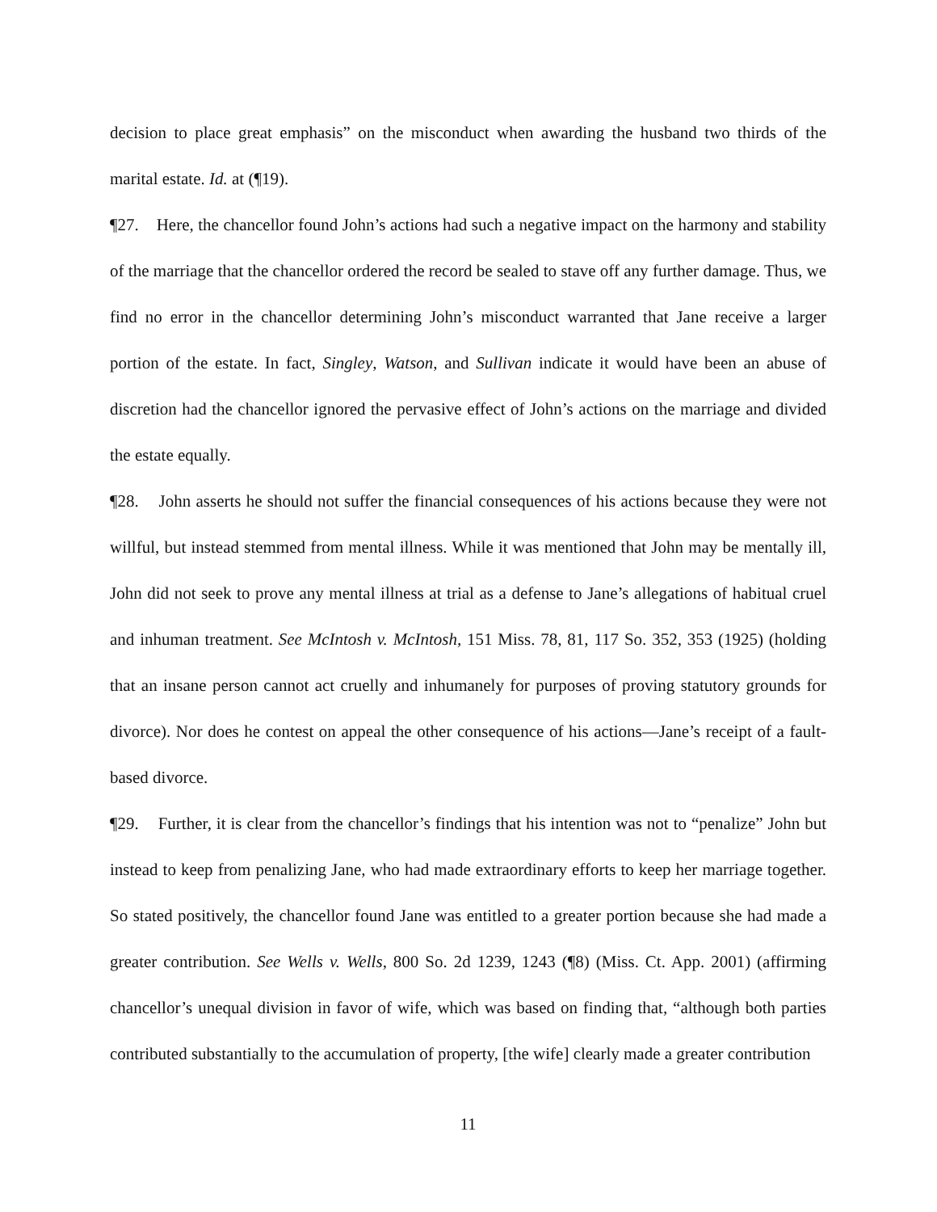decision to place great emphasis” on the misconduct when awarding the husband two thirds of the marital estate. Id. at (¶19).
¶27. Here, the chancellor found John’s actions had such a negative impact on the harmony and stability of the marriage that the chancellor ordered the record be sealed to stave off any further damage. Thus, we find no error in the chancellor determining John’s misconduct warranted that Jane receive a larger portion of the estate. In fact, Singley, Watson, and Sullivan indicate it would have been an abuse of discretion had the chancellor ignored the pervasive effect of John’s actions on the marriage and divided the estate equally.
¶28. John asserts he should not suffer the financial consequences of his actions because they were not willful, but instead stemmed from mental illness. While it was mentioned that John may be mentally ill, John did not seek to prove any mental illness at trial as a defense to Jane’s allegations of habitual cruel and inhuman treatment. See McIntosh v. McIntosh, 151 Miss. 78, 81, 117 So. 352, 353 (1925) (holding that an insane person cannot act cruelly and inhumanely for purposes of proving statutory grounds for divorce). Nor does he contest on appeal the other consequence of his actions—Jane’s receipt of a fault-based divorce.
¶29. Further, it is clear from the chancellor’s findings that his intention was not to “penalize” John but instead to keep from penalizing Jane, who had made extraordinary efforts to keep her marriage together. So stated positively, the chancellor found Jane was entitled to a greater portion because she had made a greater contribution. See Wells v. Wells, 800 So. 2d 1239, 1243 (¶8) (Miss. Ct. App. 2001) (affirming chancellor’s unequal division in favor of wife, which was based on finding that, “although both parties contributed substantially to the accumulation of property, [the wife] clearly made a greater contribution
11